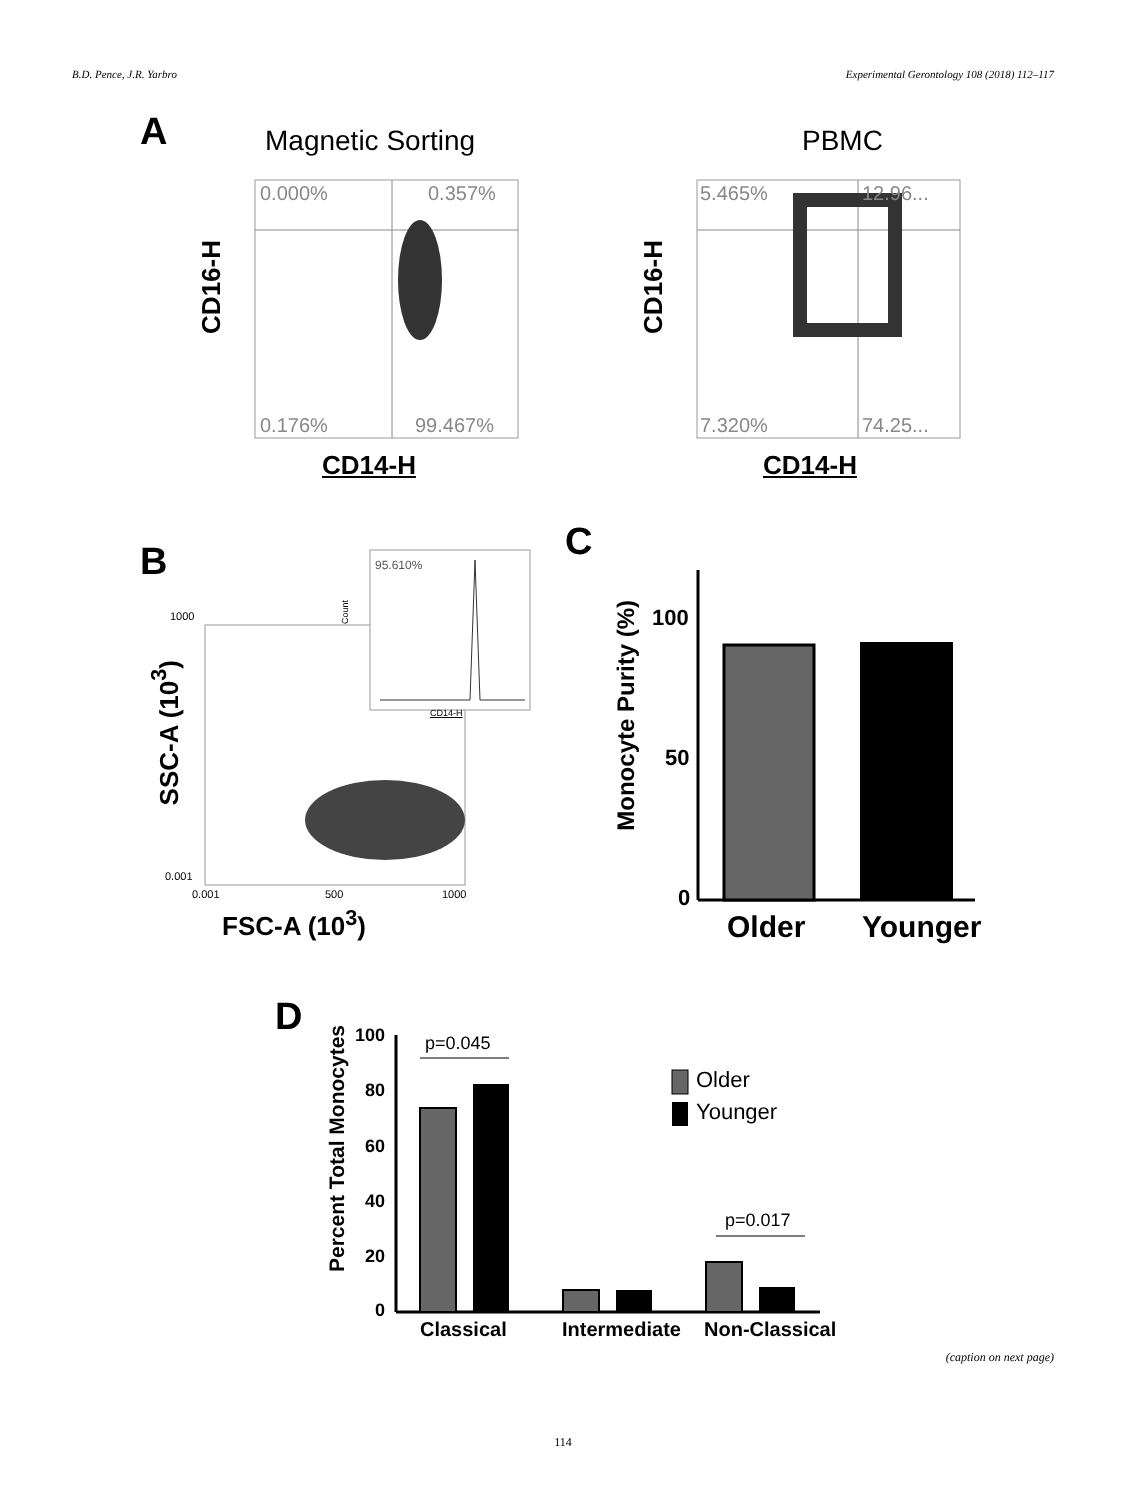B.D. Pence, J.R. Yarbro Experimental Gerontology 108 (2018) 112–117
A Magnetic Sorting PBMC
0.000% 0.357%
0.176% 99.467%
5.465% 12.96...
7.320% 74.25...
CD16-H
CD16-H
CD14-H CD14-H
B 95.610%
CD14-H
Count
1000
0.001
0.001 500 1000
SSC-A (10<sup>3</sup>)
FSC-A (10<sup>3</sup>)
C
Monocyte Purity (%)
100
50
0
Older Younger
D
Percent Total Monocytes
100
80
60
40
20
0
p=0.045
p=0.017
Older
Younger
Classical Intermediate Non-Classical
(caption on next page)
114